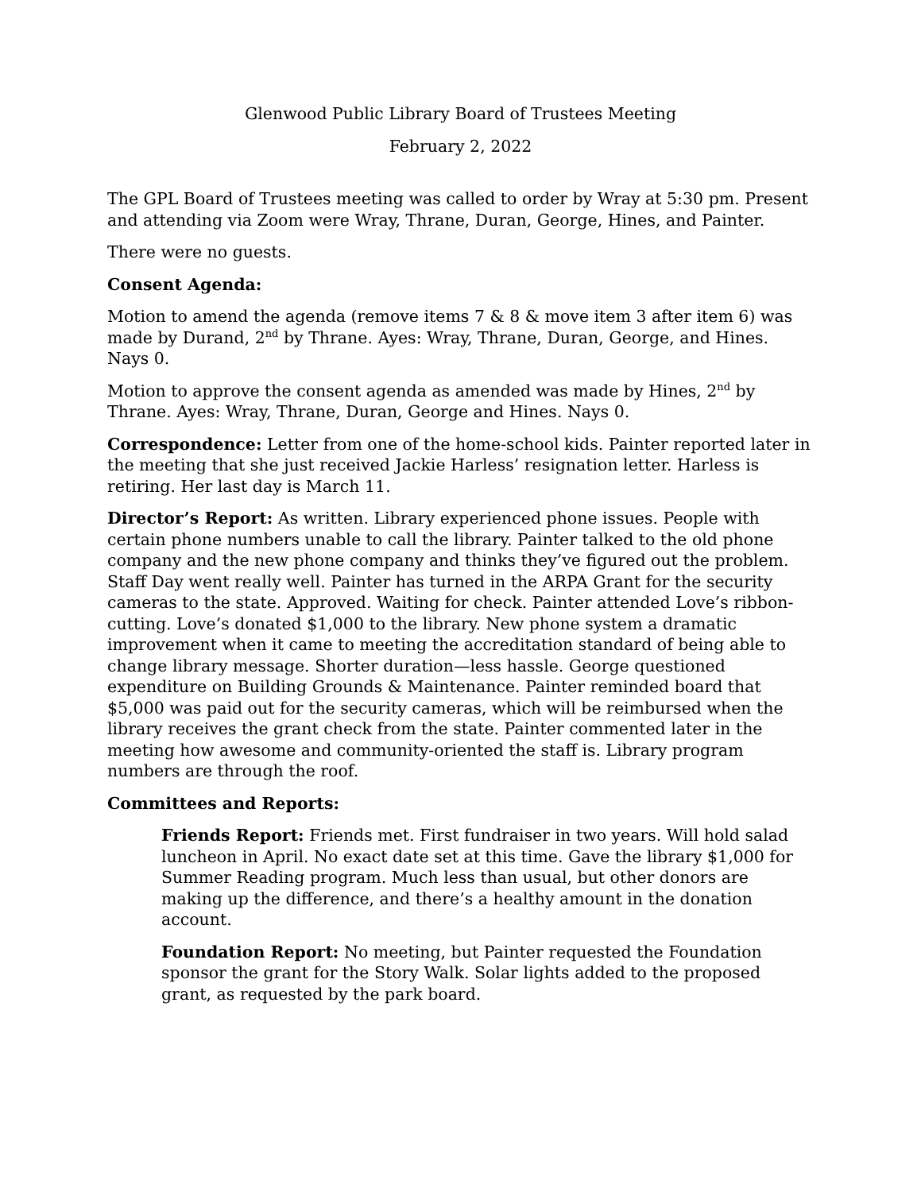Glenwood Public Library Board of Trustees Meeting
February 2, 2022
The GPL Board of Trustees meeting was called to order by Wray at 5:30 pm. Present and attending via Zoom were Wray, Thrane, Duran, George, Hines, and Painter.
There were no guests.
Consent Agenda:
Motion to amend the agenda (remove items 7 & 8 & move item 3 after item 6) was made by Durand, 2<sup>nd</sup> by Thrane. Ayes: Wray, Thrane, Duran, George, and Hines. Nays 0.
Motion to approve the consent agenda as amended was made by Hines, 2<sup>nd</sup> by Thrane. Ayes: Wray, Thrane, Duran, George and Hines. Nays 0.
Correspondence: Letter from one of the home-school kids. Painter reported later in the meeting that she just received Jackie Harless’ resignation letter. Harless is retiring. Her last day is March 11.
Director’s Report: As written. Library experienced phone issues. People with certain phone numbers unable to call the library. Painter talked to the old phone company and the new phone company and thinks they’ve figured out the problem. Staff Day went really well. Painter has turned in the ARPA Grant for the security cameras to the state. Approved. Waiting for check. Painter attended Love’s ribbon-cutting. Love’s donated $1,000 to the library. New phone system a dramatic improvement when it came to meeting the accreditation standard of being able to change library message. Shorter duration—less hassle. George questioned expenditure on Building Grounds & Maintenance. Painter reminded board that $5,000 was paid out for the security cameras, which will be reimbursed when the library receives the grant check from the state. Painter commented later in the meeting how awesome and community-oriented the staff is. Library program numbers are through the roof.
Committees and Reports:
Friends Report: Friends met. First fundraiser in two years. Will hold salad luncheon in April. No exact date set at this time. Gave the library $1,000 for Summer Reading program. Much less than usual, but other donors are making up the difference, and there’s a healthy amount in the donation account.
Foundation Report: No meeting, but Painter requested the Foundation sponsor the grant for the Story Walk. Solar lights added to the proposed grant, as requested by the park board.